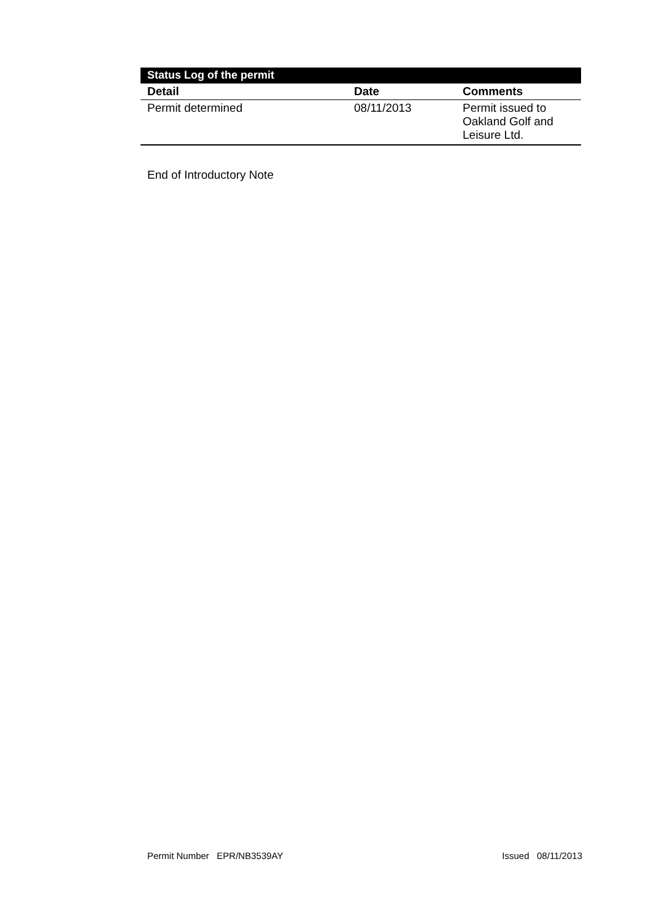| Status Log of the permit | | |
| --- | --- | --- |
| Detail | Date | Comments |
| Permit determined | 08/11/2013 | Permit issued to Oakland Golf and Leisure Ltd. |
End of Introductory Note
Permit Number EPR/NB3539AY Issued 08/11/2013